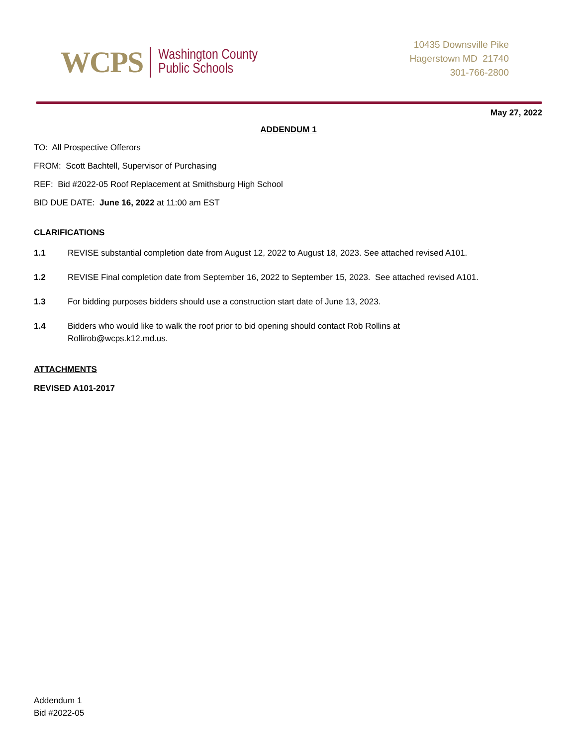WCPS Washington County
Public Schools
10435 Downsville Pike
Hagerstown MD 21740
301-766-2800
May 27, 2022
ADDENDUM 1
TO: All Prospective Offerors
FROM: Scott Bachtell, Supervisor of Purchasing
REF: Bid #2022-05 Roof Replacement at Smithsburg High School
BID DUE DATE: June 16, 2022 at 11:00 am EST
CLARIFICATIONS
1.1 REVISE substantial completion date from August 12, 2022 to August 18, 2023. See attached revised A101.
1.2 REVISE Final completion date from September 16, 2022 to September 15, 2023. See attached revised A101.
1.3 For bidding purposes bidders should use a construction start date of June 13, 2023.
1.4 Bidders who would like to walk the roof prior to bid opening should contact Rob Rollins at
Rollirob@wcps.k12.md.us.
ATTACHMENTS
REVISED A101-2017
Addendum 1
Bid #2022-05